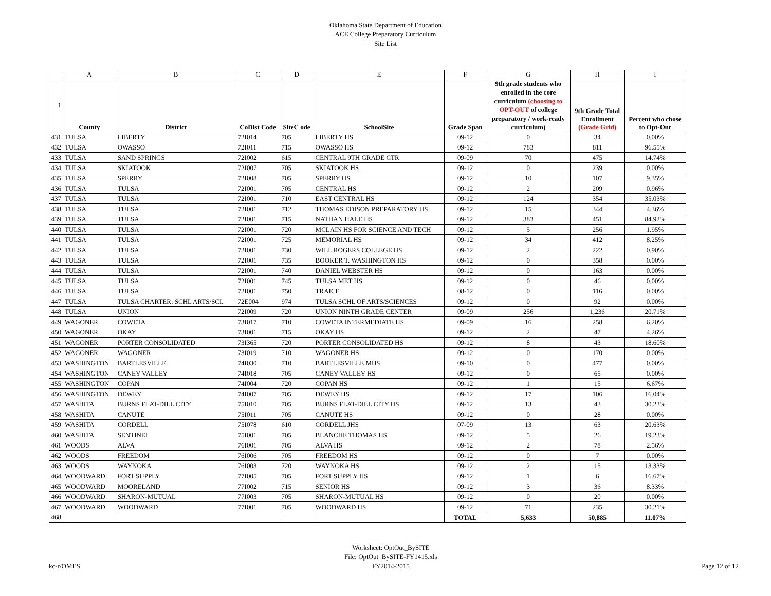Oklahoma State Department of Education
ACE College Preparatory Curriculum
Site List
| | A | B | C | D | E | F | G | H | I |
| 1 | County | District | CoDist Code | SiteC ode | SchoolSite | Grade Span | 9th grade students who enrolled in the core curriculum (choosing to OPT-OUT of college preparatory / work-ready curriculum) | 9th Grade Total Enrollment (Grade Grid) | Percent who chose to Opt-Out |
| 431 | TULSA | LIBERTY | 72I014 | 705 | LIBERTY HS | 09-12 | 0 | 34 | 0.00% |
| 432 | TULSA | OWASSO | 72I011 | 715 | OWASSO HS | 09-12 | 783 | 811 | 96.55% |
| 433 | TULSA | SAND SPRINGS | 72I002 | 615 | CENTRAL 9TH GRADE CTR | 09-09 | 70 | 475 | 14.74% |
| 434 | TULSA | SKIATOOK | 72I007 | 705 | SKIATOOK HS | 09-12 | 0 | 239 | 0.00% |
| 435 | TULSA | SPERRY | 72I008 | 705 | SPERRY HS | 09-12 | 10 | 107 | 9.35% |
| 436 | TULSA | TULSA | 72I001 | 705 | CENTRAL HS | 09-12 | 2 | 209 | 0.96% |
| 437 | TULSA | TULSA | 72I001 | 710 | EAST CENTRAL HS | 09-12 | 124 | 354 | 35.03% |
| 438 | TULSA | TULSA | 72I001 | 712 | THOMAS EDISON PREPARATORY HS | 09-12 | 15 | 344 | 4.36% |
| 439 | TULSA | TULSA | 72I001 | 715 | NATHAN HALE HS | 09-12 | 383 | 451 | 84.92% |
| 440 | TULSA | TULSA | 72I001 | 720 | MCLAIN HS FOR SCIENCE AND TECH | 09-12 | 5 | 256 | 1.95% |
| 441 | TULSA | TULSA | 72I001 | 725 | MEMORIAL HS | 09-12 | 34 | 412 | 8.25% |
| 442 | TULSA | TULSA | 72I001 | 730 | WILL ROGERS COLLEGE HS | 09-12 | 2 | 222 | 0.90% |
| 443 | TULSA | TULSA | 72I001 | 735 | BOOKER T. WASHINGTON HS | 09-12 | 0 | 358 | 0.00% |
| 444 | TULSA | TULSA | 72I001 | 740 | DANIEL WEBSTER HS | 09-12 | 0 | 163 | 0.00% |
| 445 | TULSA | TULSA | 72I001 | 745 | TULSA MET HS | 09-12 | 0 | 46 | 0.00% |
| 446 | TULSA | TULSA | 72I001 | 750 | TRAICE | 08-12 | 0 | 116 | 0.00% |
| 447 | TULSA | TULSA CHARTER: SCHL ARTS/SCI. | 72E004 | 974 | TULSA SCHL OF ARTS/SCIENCES | 09-12 | 0 | 92 | 0.00% |
| 448 | TULSA | UNION | 72I009 | 720 | UNION NINTH GRADE CENTER | 09-09 | 256 | 1,236 | 20.71% |
| 449 | WAGONER | COWETA | 73I017 | 710 | COWETA INTERMEDIATE HS | 09-09 | 16 | 258 | 6.20% |
| 450 | WAGONER | OKAY | 73I001 | 715 | OKAY HS | 09-12 | 2 | 47 | 4.26% |
| 451 | WAGONER | PORTER CONSOLIDATED | 73I365 | 720 | PORTER CONSOLIDATED HS | 09-12 | 8 | 43 | 18.60% |
| 452 | WAGONER | WAGONER | 73I019 | 710 | WAGONER HS | 09-12 | 0 | 170 | 0.00% |
| 453 | WASHINGTON | BARTLESVILLE | 74I030 | 710 | BARTLESVILLE MHS | 09-10 | 0 | 477 | 0.00% |
| 454 | WASHINGTON | CANEY VALLEY | 74I018 | 705 | CANEY VALLEY HS | 09-12 | 0 | 65 | 0.00% |
| 455 | WASHINGTON | COPAN | 74I004 | 720 | COPAN HS | 09-12 | 1 | 15 | 6.67% |
| 456 | WASHINGTON | DEWEY | 74I007 | 705 | DEWEY HS | 09-12 | 17 | 106 | 16.04% |
| 457 | WASHITA | BURNS FLAT-DILL CITY | 75I010 | 705 | BURNS FLAT-DILL CITY HS | 09-12 | 13 | 43 | 30.23% |
| 458 | WASHITA | CANUTE | 75I011 | 705 | CANUTE HS | 09-12 | 0 | 28 | 0.00% |
| 459 | WASHITA | CORDELL | 75I078 | 610 | CORDELL JHS | 07-09 | 13 | 63 | 20.63% |
| 460 | WASHITA | SENTINEL | 75I001 | 705 | BLANCHE THOMAS HS | 09-12 | 5 | 26 | 19.23% |
| 461 | WOODS | ALVA | 76I001 | 705 | ALVA HS | 09-12 | 2 | 78 | 2.56% |
| 462 | WOODS | FREEDOM | 76I006 | 705 | FREEDOM HS | 09-12 | 0 | 7 | 0.00% |
| 463 | WOODS | WAYNOKA | 76I003 | 720 | WAYNOKA HS | 09-12 | 2 | 15 | 13.33% |
| 464 | WOODWARD | FORT SUPPLY | 77I005 | 705 | FORT SUPPLY HS | 09-12 | 1 | 6 | 16.67% |
| 465 | WOODWARD | MOORELAND | 77I002 | 715 | SENIOR HS | 09-12 | 3 | 36 | 8.33% |
| 466 | WOODWARD | SHARON-MUTUAL | 77I003 | 705 | SHARON-MUTUAL HS | 09-12 | 0 | 20 | 0.00% |
| 467 | WOODWARD | WOODWARD | 77I001 | 705 | WOODWARD HS | 09-12 | 71 | 235 | 30.21% |
| 468 | | | | | | TOTAL | 5,633 | 50,885 | 11.07% |
kc-r/OMES
Worksheet: OptOut_BySITE
File: OptOut_BySITE-FY1415.xls
FY2014-2015
Page 12 of 12